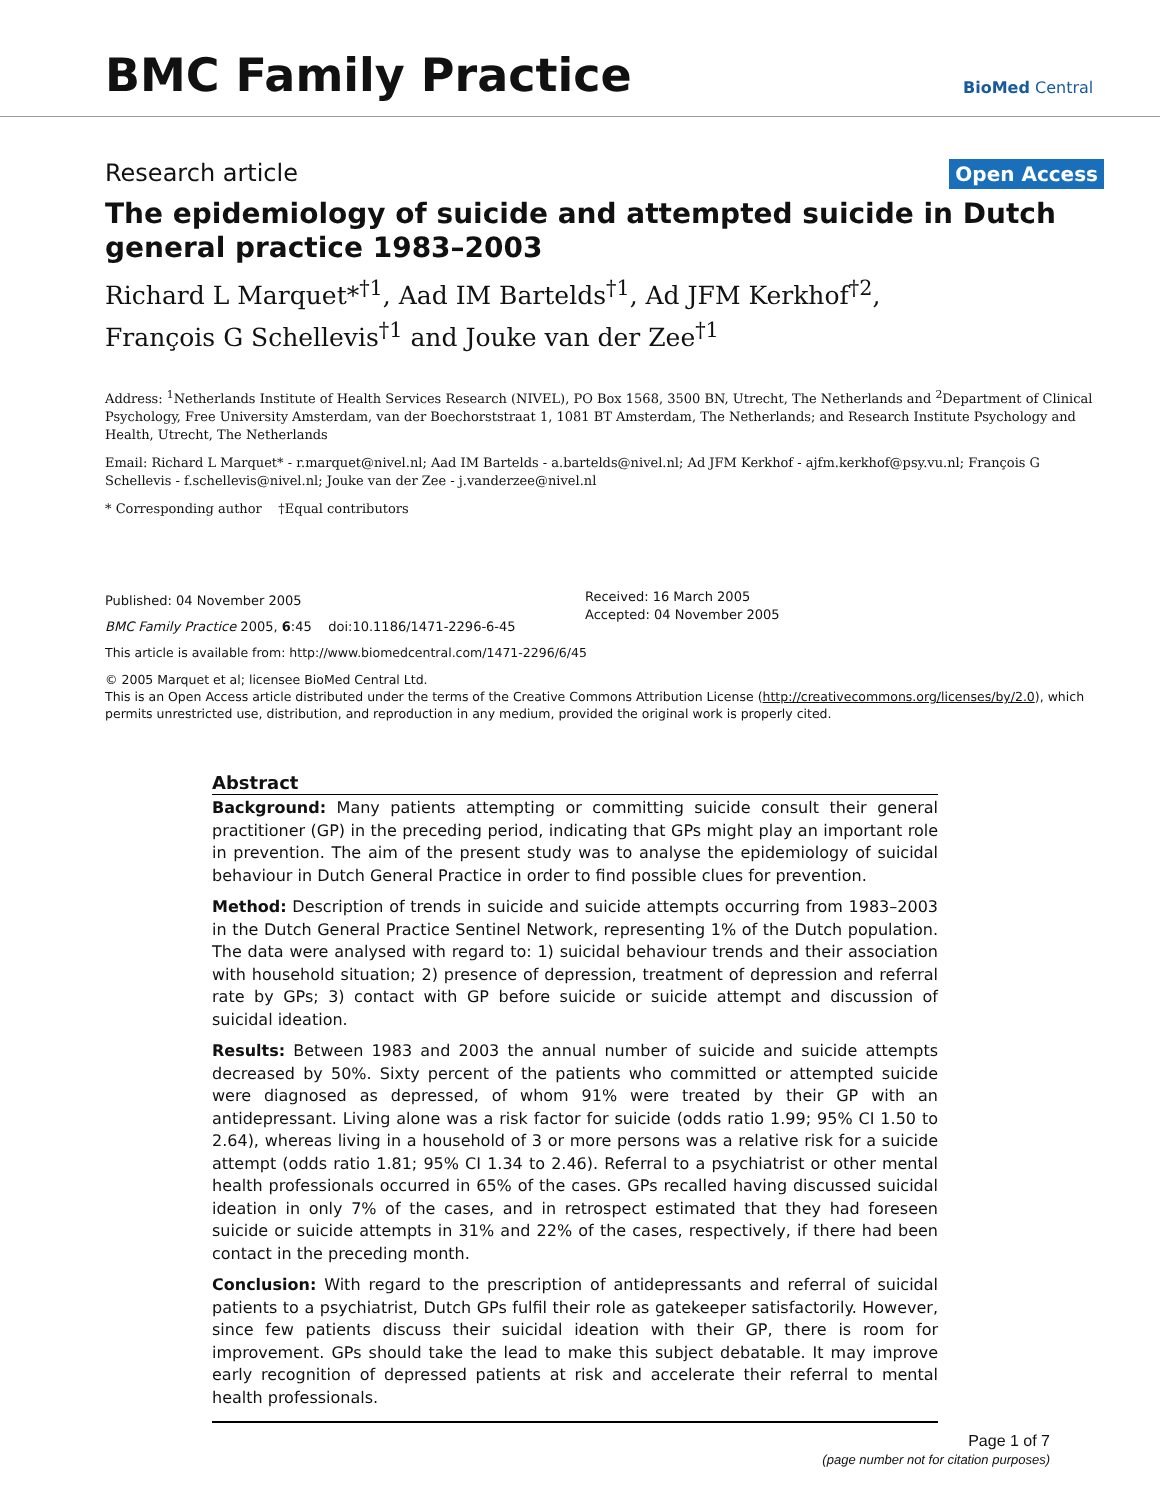BMC Family Practice BioMed Central
Research article Open Access
The epidemiology of suicide and attempted suicide in Dutch general practice 1983–2003
Richard L Marquet*<sup>†1</sup>, Aad IM Bartelds<sup>†1</sup>, Ad JFM Kerkhof<sup>†2</sup>,
François G Schellevis<sup>†1</sup> and Jouke van der Zee<sup>†1</sup>
Address: <sup>1</sup>Netherlands Institute of Health Services Research (NIVEL), PO Box 1568, 3500 BN, Utrecht, The Netherlands and <sup>2</sup>Department of Clinical Psychology, Free University Amsterdam, van der Boechorststraat 1, 1081 BT Amsterdam, The Netherlands; and Research Institute Psychology and Health, Utrecht, The Netherlands
Email: Richard L Marquet* - r.marquet@nivel.nl; Aad IM Bartelds - a.bartelds@nivel.nl; Ad JFM Kerkhof - ajfm.kerkhof@psy.vu.nl; François G Schellevis - f.schellevis@nivel.nl; Jouke van der Zee - j.vanderzee@nivel.nl
* Corresponding author †Equal contributors
Published: 04 November 2005
BMC Family Practice 2005, 6:45 doi:10.1186/1471-2296-6-45
Received: 16 March 2005
Accepted: 04 November 2005
This article is available from: http://www.biomedcentral.com/1471-2296/6/45
© 2005 Marquet et al; licensee BioMed Central Ltd.
This is an Open Access article distributed under the terms of the Creative Commons Attribution License (http://creativecommons.org/licenses/by/2.0), which permits unrestricted use, distribution, and reproduction in any medium, provided the original work is properly cited.
Abstract
Background: Many patients attempting or committing suicide consult their general practitioner (GP) in the preceding period, indicating that GPs might play an important role in prevention. The aim of the present study was to analyse the epidemiology of suicidal behaviour in Dutch General Practice in order to find possible clues for prevention.
Method: Description of trends in suicide and suicide attempts occurring from 1983–2003 in the Dutch General Practice Sentinel Network, representing 1% of the Dutch population. The data were analysed with regard to: 1) suicidal behaviour trends and their association with household situation; 2) presence of depression, treatment of depression and referral rate by GPs; 3) contact with GP before suicide or suicide attempt and discussion of suicidal ideation.
Results: Between 1983 and 2003 the annual number of suicide and suicide attempts decreased by 50%. Sixty percent of the patients who committed or attempted suicide were diagnosed as depressed, of whom 91% were treated by their GP with an antidepressant. Living alone was a risk factor for suicide (odds ratio 1.99; 95% CI 1.50 to 2.64), whereas living in a household of 3 or more persons was a relative risk for a suicide attempt (odds ratio 1.81; 95% CI 1.34 to 2.46). Referral to a psychiatrist or other mental health professionals occurred in 65% of the cases. GPs recalled having discussed suicidal ideation in only 7% of the cases, and in retrospect estimated that they had foreseen suicide or suicide attempts in 31% and 22% of the cases, respectively, if there had been contact in the preceding month.
Conclusion: With regard to the prescription of antidepressants and referral of suicidal patients to a psychiatrist, Dutch GPs fulfil their role as gatekeeper satisfactorily. However, since few patients discuss their suicidal ideation with their GP, there is room for improvement. GPs should take the lead to make this subject debatable. It may improve early recognition of depressed patients at risk and accelerate their referral to mental health professionals.
Page 1 of 7
(page number not for citation purposes)